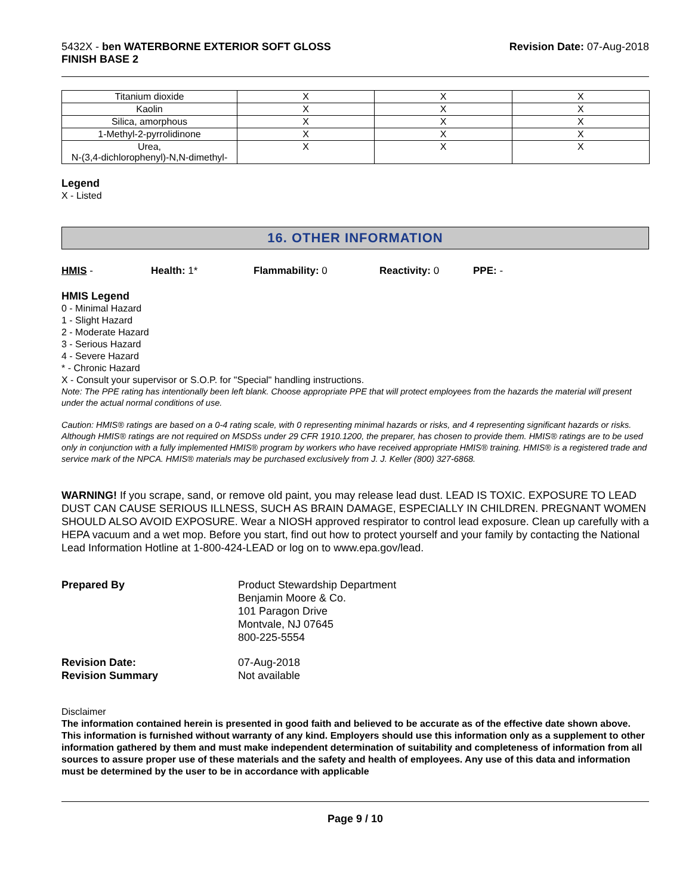5432X - ben WATERBORNE EXTERIOR SOFT GLOSS
FINISH BASE 2
Revision Date: 07-Aug-2018
| Titanium dioxide | X | X | X |
| Kaolin | X | X | X |
| Silica, amorphous | X | X | X |
| 1-Methyl-2-pyrrolidinone | X | X | X |
| Urea, N-(3,4-dichlorophenyl)-N,N-dimethyl- | X | X | X |
Legend
X - Listed
16. OTHER INFORMATION
HMIS - Health: 1* Flammability: 0 Reactivity: 0 PPE: -
HMIS Legend
0 - Minimal Hazard
1 - Slight Hazard
2 - Moderate Hazard
3 - Serious Hazard
4 - Severe Hazard
* - Chronic Hazard
X - Consult your supervisor or S.O.P. for "Special" handling instructions.
Note: The PPE rating has intentionally been left blank. Choose appropriate PPE that will protect employees from the hazards the material will present under the actual normal conditions of use.
Caution: HMIS® ratings are based on a 0-4 rating scale, with 0 representing minimal hazards or risks, and 4 representing significant hazards or risks. Although HMIS® ratings are not required on MSDSs under 29 CFR 1910.1200, the preparer, has chosen to provide them. HMIS® ratings are to be used only in conjunction with a fully implemented HMIS® program by workers who have received appropriate HMIS® training. HMIS® is a registered trade and service mark of the NPCA. HMIS® materials may be purchased exclusively from J. J. Keller (800) 327-6868.
WARNING! If you scrape, sand, or remove old paint, you may release lead dust. LEAD IS TOXIC. EXPOSURE TO LEAD DUST CAN CAUSE SERIOUS ILLNESS, SUCH AS BRAIN DAMAGE, ESPECIALLY IN CHILDREN. PREGNANT WOMEN SHOULD ALSO AVOID EXPOSURE. Wear a NIOSH approved respirator to control lead exposure. Clean up carefully with a HEPA vacuum and a wet mop. Before you start, find out how to protect yourself and your family by contacting the National Lead Information Hotline at 1-800-424-LEAD or log on to www.epa.gov/lead.
Prepared By Product Stewardship Department
Benjamin Moore & Co.
101 Paragon Drive
Montvale, NJ 07645
800-225-5554
Revision Date:
Revision Summary
07-Aug-2018
Not available
Disclaimer
The information contained herein is presented in good faith and believed to be accurate as of the effective date shown above. This information is furnished without warranty of any kind. Employers should use this information only as a supplement to other information gathered by them and must make independent determination of suitability and completeness of information from all sources to assure proper use of these materials and the safety and health of employees. Any use of this data and information must be determined by the user to be in accordance with applicable
Page 9 / 10